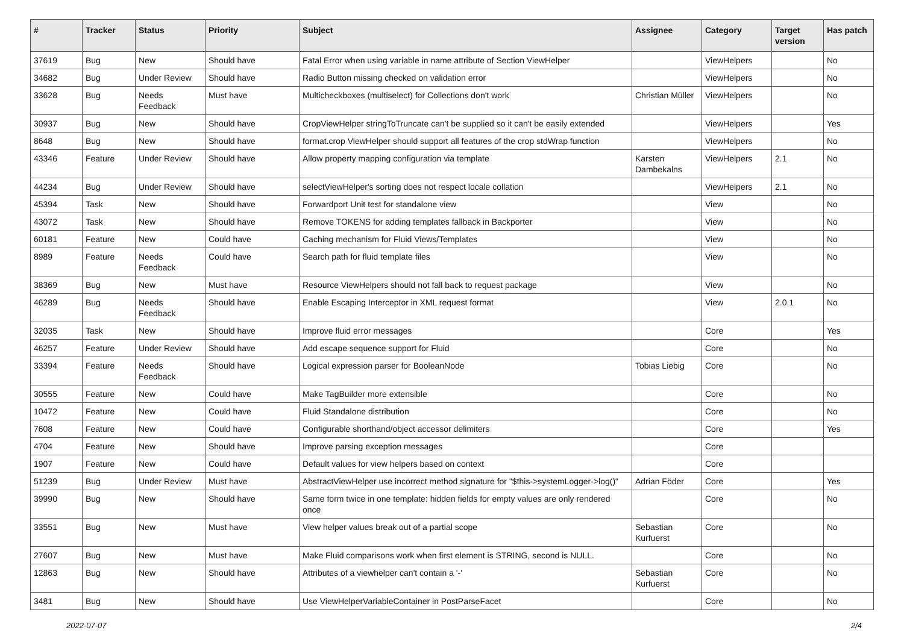| # | Tracker | Status | Priority | Subject | Assignee | Category | Target version | Has patch |
| --- | --- | --- | --- | --- | --- | --- | --- | --- |
| 37619 | Bug | New | Should have | Fatal Error when using variable in name attribute of Section ViewHelper | | ViewHelpers | | No |
| 34682 | Bug | Under Review | Should have | Radio Button missing checked on validation error | | ViewHelpers | | No |
| 33628 | Bug | Needs Feedback | Must have | Multicheckboxes (multiselect) for Collections don't work | Christian Müller | ViewHelpers | | No |
| 30937 | Bug | New | Should have | CropViewHelper stringToTruncate can't be supplied so it can't be easily extended | | ViewHelpers | | Yes |
| 8648 | Bug | New | Should have | format.crop ViewHelper should support all features of the crop stdWrap function | | ViewHelpers | | No |
| 43346 | Feature | Under Review | Should have | Allow property mapping configuration via template | Karsten Dambekalns | ViewHelpers | 2.1 | No |
| 44234 | Bug | Under Review | Should have | selectViewHelper's sorting does not respect locale collation | | ViewHelpers | 2.1 | No |
| 45394 | Task | New | Should have | Forwardport Unit test for standalone view | | View | | No |
| 43072 | Task | New | Should have | Remove TOKENS for adding templates fallback in Backporter | | View | | No |
| 60181 | Feature | New | Could have | Caching mechanism for Fluid Views/Templates | | View | | No |
| 8989 | Feature | Needs Feedback | Could have | Search path for fluid template files | | View | | No |
| 38369 | Bug | New | Must have | Resource ViewHelpers should not fall back to request package | | View | | No |
| 46289 | Bug | Needs Feedback | Should have | Enable Escaping Interceptor in XML request format | | View | 2.0.1 | No |
| 32035 | Task | New | Should have | Improve fluid error messages | | Core | | Yes |
| 46257 | Feature | Under Review | Should have | Add escape sequence support for Fluid | | Core | | No |
| 33394 | Feature | Needs Feedback | Should have | Logical expression parser for BooleanNode | Tobias Liebig | Core | | No |
| 30555 | Feature | New | Could have | Make TagBuilder more extensible | | Core | | No |
| 10472 | Feature | New | Could have | Fluid Standalone distribution | | Core | | No |
| 7608 | Feature | New | Could have | Configurable shorthand/object accessor delimiters | | Core | | Yes |
| 4704 | Feature | New | Should have | Improve parsing exception messages | | Core | | |
| 1907 | Feature | New | Could have | Default values for view helpers based on context | | Core | | |
| 51239 | Bug | Under Review | Must have | AbstractViewHelper use incorrect method signature for "$this->systemLogger->log()" | Adrian Föder | Core | | Yes |
| 39990 | Bug | New | Should have | Same form twice in one template: hidden fields for empty values are only rendered once | | Core | | No |
| 33551 | Bug | New | Must have | View helper values break out of a partial scope | Sebastian Kurfuerst | Core | | No |
| 27607 | Bug | New | Must have | Make Fluid comparisons work when first element is STRING, second is NULL. | | Core | | No |
| 12863 | Bug | New | Should have | Attributes of a viewhelper can't contain a '-' | Sebastian Kurfuerst | Core | | No |
| 3481 | Bug | New | Should have | Use ViewHelperVariableContainer in PostParseFacet | | Core | | No |
2022-07-07 2/4